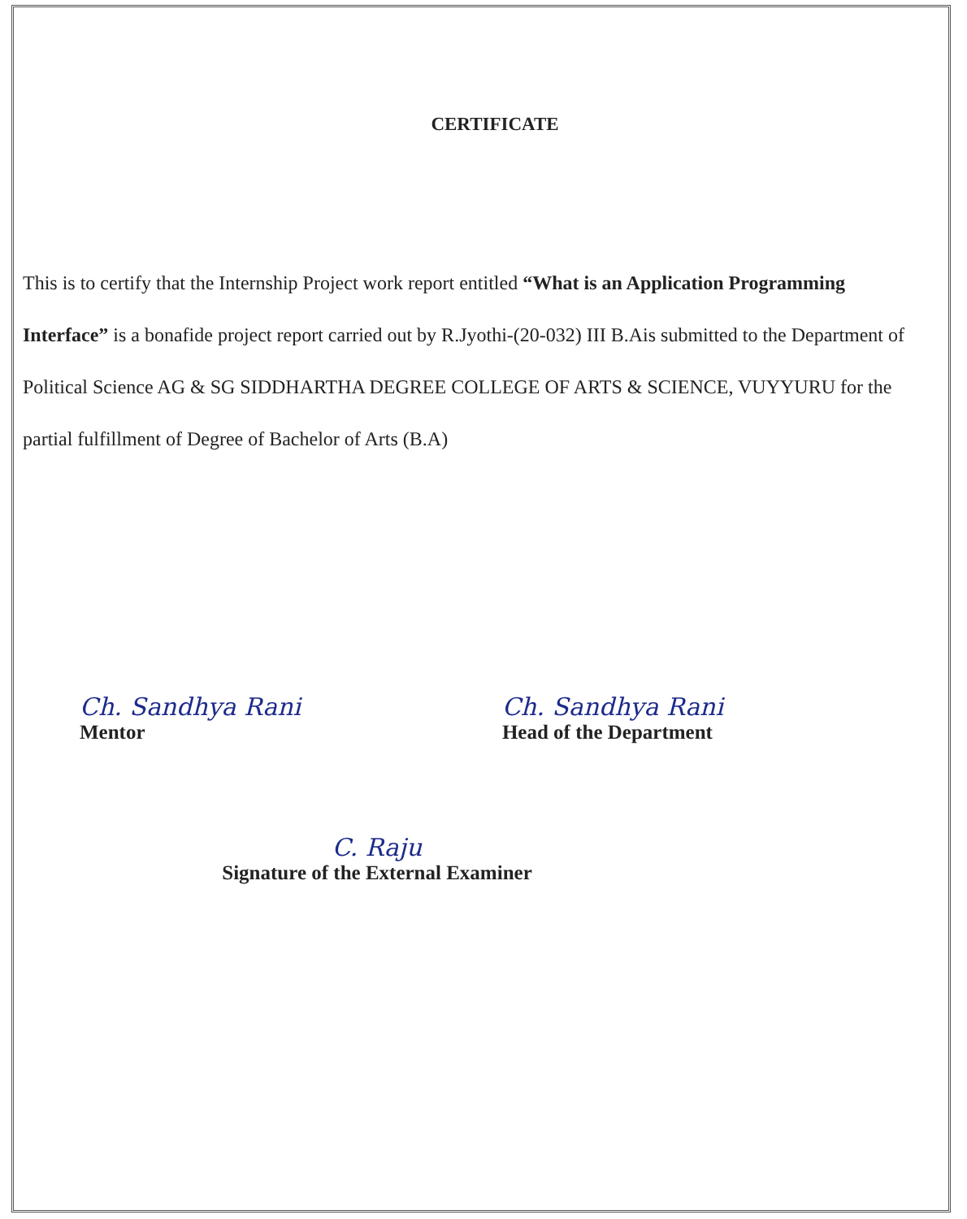CERTIFICATE
This is to certify that the Internship Project work report entitled “What is an Application Programming Interface” is a bonafide project report carried out by R.Jyothi-(20-032) III B.Ais submitted to the Department of Political Science AG & SG SIDDHARTHA DEGREE COLLEGE OF ARTS & SCIENCE, VUYYURU for the partial fulfillment of Degree of Bachelor of Arts (B.A)
Ch. Sandhya Rani
Mentor
Ch. Sandhya Rani
Head of the Department
C. Raju
Signature of the External Examiner